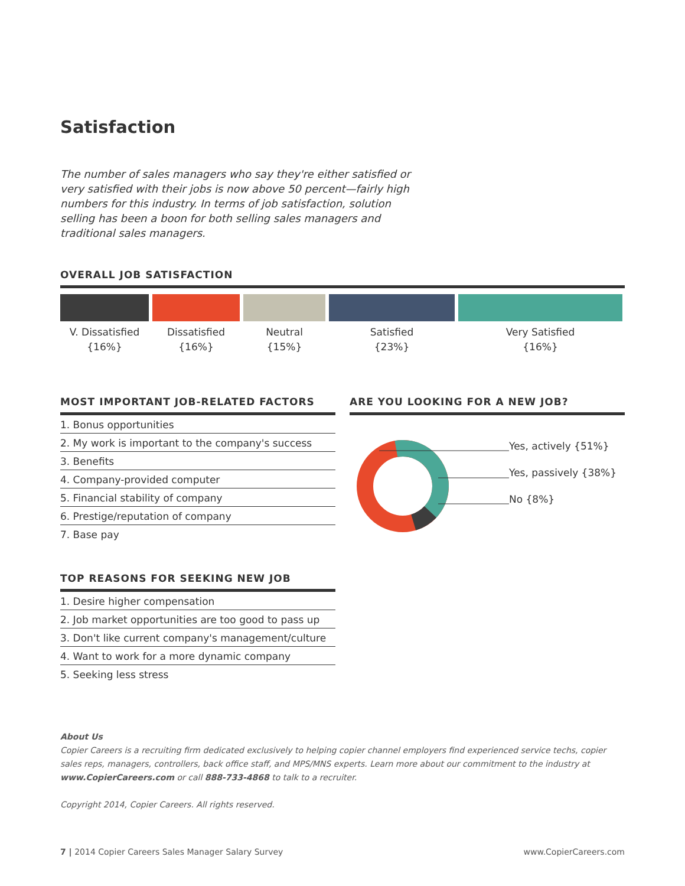Satisfaction
The number of sales managers who say they're either satisfied or very satisfied with their jobs is now above 50 percent—fairly high numbers for this industry. In terms of job satisfaction, solution selling has been a boon for both selling sales managers and traditional sales managers.
OVERALL JOB SATISFACTION
V. Dissatisfied
{16%}
Dissatisfied
{16%}
Neutral
{15%}
Satisfied
{23%}
Very Satisfied
{16%}
MOST IMPORTANT JOB-RELATED FACTORS
1. Bonus opportunities
2. My work is important to the company's success
3. Benefits
4. Company-provided computer
5. Financial stability of company
6. Prestige/reputation of company
7. Base pay
TOP REASONS FOR SEEKING NEW JOB
1. Desire higher compensation
2. Job market opportunities are too good to pass up
3. Don't like current company's management/culture
4. Want to work for a more dynamic company
5. Seeking less stress
ARE YOU LOOKING FOR A NEW JOB?
Yes, actively {51%}
Yes, passively {38%}
No {8%}
About Us
Copier Careers is a recruiting firm dedicated exclusively to helping copier channel employers find experienced service techs, copier sales reps, managers, controllers, back office staff, and MPS/MNS experts. Learn more about our commitment to the industry at www.CopierCareers.com or call 888-733-4868 to talk to a recruiter.
Copyright 2014, Copier Careers. All rights reserved.
7 | 2014 Copier Careers Sales Manager Salary Survey www.CopierCareers.com